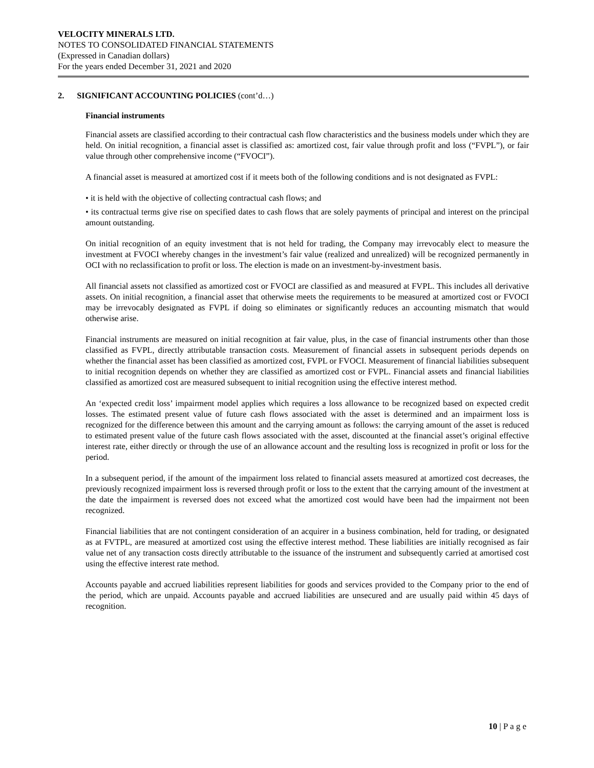VELOCITY MINERALS LTD.
NOTES TO CONSOLIDATED FINANCIAL STATEMENTS
(Expressed in Canadian dollars)
For the years ended December 31, 2021 and 2020
2. SIGNIFICANT ACCOUNTING POLICIES (cont’d…)
Financial instruments
Financial assets are classified according to their contractual cash flow characteristics and the business models under which they are held. On initial recognition, a financial asset is classified as: amortized cost, fair value through profit and loss (“FVPL”), or fair value through other comprehensive income (“FVOCI”).
A financial asset is measured at amortized cost if it meets both of the following conditions and is not designated as FVPL:
• it is held with the objective of collecting contractual cash flows; and
• its contractual terms give rise on specified dates to cash flows that are solely payments of principal and interest on the principal amount outstanding.
On initial recognition of an equity investment that is not held for trading, the Company may irrevocably elect to measure the investment at FVOCI whereby changes in the investment’s fair value (realized and unrealized) will be recognized permanently in OCI with no reclassification to profit or loss. The election is made on an investment-by-investment basis.
All financial assets not classified as amortized cost or FVOCI are classified as and measured at FVPL. This includes all derivative assets. On initial recognition, a financial asset that otherwise meets the requirements to be measured at amortized cost or FVOCI may be irrevocably designated as FVPL if doing so eliminates or significantly reduces an accounting mismatch that would otherwise arise.
Financial instruments are measured on initial recognition at fair value, plus, in the case of financial instruments other than those classified as FVPL, directly attributable transaction costs. Measurement of financial assets in subsequent periods depends on whether the financial asset has been classified as amortized cost, FVPL or FVOCI. Measurement of financial liabilities subsequent to initial recognition depends on whether they are classified as amortized cost or FVPL. Financial assets and financial liabilities classified as amortized cost are measured subsequent to initial recognition using the effective interest method.
An ‘expected credit loss’ impairment model applies which requires a loss allowance to be recognized based on expected credit losses. The estimated present value of future cash flows associated with the asset is determined and an impairment loss is recognized for the difference between this amount and the carrying amount as follows: the carrying amount of the asset is reduced to estimated present value of the future cash flows associated with the asset, discounted at the financial asset’s original effective interest rate, either directly or through the use of an allowance account and the resulting loss is recognized in profit or loss for the period.
In a subsequent period, if the amount of the impairment loss related to financial assets measured at amortized cost decreases, the previously recognized impairment loss is reversed through profit or loss to the extent that the carrying amount of the investment at the date the impairment is reversed does not exceed what the amortized cost would have been had the impairment not been recognized.
Financial liabilities that are not contingent consideration of an acquirer in a business combination, held for trading, or designated as at FVTPL, are measured at amortized cost using the effective interest method. These liabilities are initially recognised as fair value net of any transaction costs directly attributable to the issuance of the instrument and subsequently carried at amortised cost using the effective interest rate method.
Accounts payable and accrued liabilities represent liabilities for goods and services provided to the Company prior to the end of the period, which are unpaid. Accounts payable and accrued liabilities are unsecured and are usually paid within 45 days of recognition.
10 | P a g e